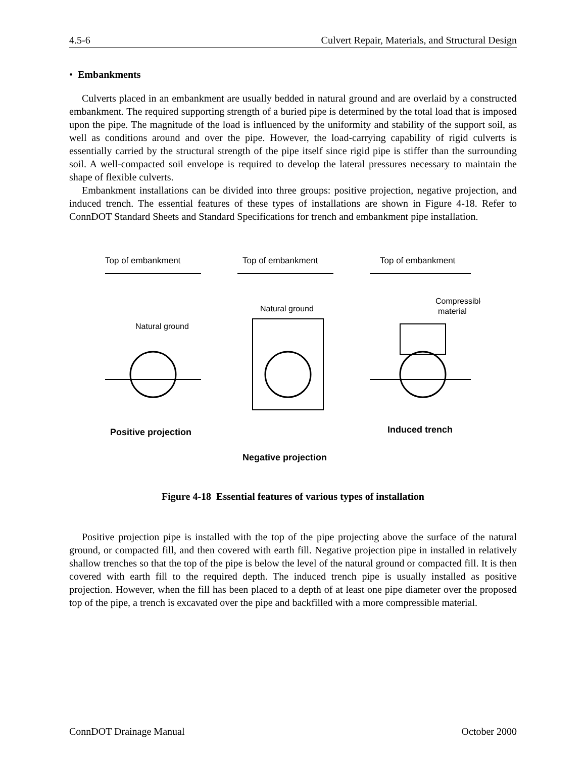4.5-6 Culvert Repair, Materials, and Structural Design
• Embankments
Culverts placed in an embankment are usually bedded in natural ground and are overlaid by a constructed embankment. The required supporting strength of a buried pipe is determined by the total load that is imposed upon the pipe. The magnitude of the load is influenced by the uniformity and stability of the support soil, as well as conditions around and over the pipe. However, the load-carrying capability of rigid culverts is essentially carried by the structural strength of the pipe itself since rigid pipe is stiffer than the surrounding soil. A well-compacted soil envelope is required to develop the lateral pressures necessary to maintain the shape of flexible culverts.
Embankment installations can be divided into three groups: positive projection, negative projection, and induced trench. The essential features of these types of installations are shown in Figure 4-18. Refer to ConnDOT Standard Sheets and Standard Specifications for trench and embankment pipe installation.
Top of embankment
Natural ground
Positive projection
Top of embankment
Natural ground
Negative projection
Top of embankment
Compressible
material
Induced trench
Figure 4-18 Essential features of various types of installation
Positive projection pipe is installed with the top of the pipe projecting above the surface of the natural ground, or compacted fill, and then covered with earth fill. Negative projection pipe in installed in relatively shallow trenches so that the top of the pipe is below the level of the natural ground or compacted fill. It is then covered with earth fill to the required depth. The induced trench pipe is usually installed as positive projection. However, when the fill has been placed to a depth of at least one pipe diameter over the proposed top of the pipe, a trench is excavated over the pipe and backfilled with a more compressible material.
ConnDOT Drainage Manual October 2000